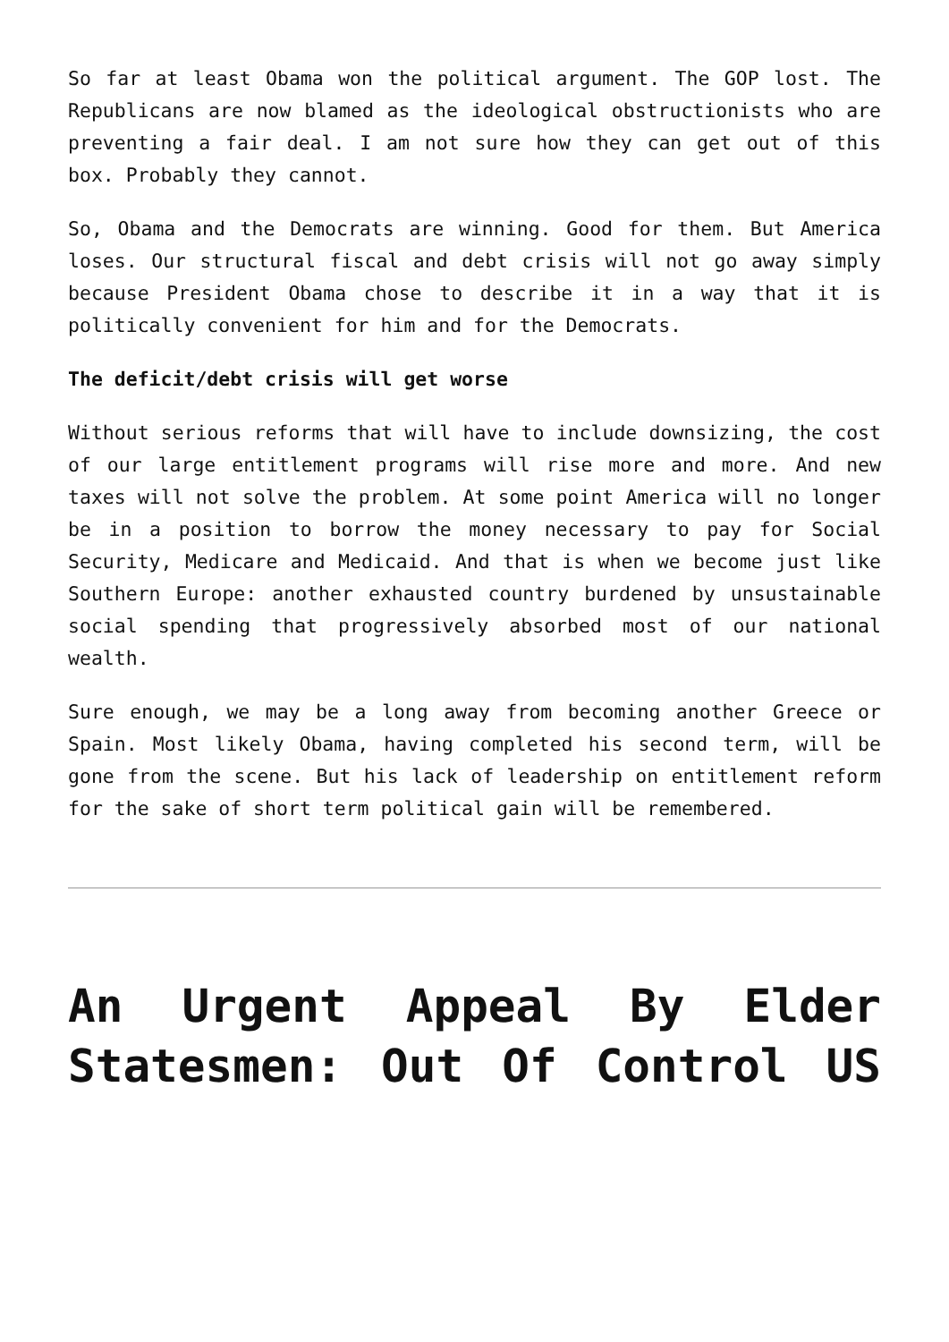So far at least Obama won the political argument. The GOP lost. The Republicans are now blamed as the ideological obstructionists who are preventing a fair deal. I am not sure how they can get out of this box. Probably they cannot.
So, Obama and the Democrats are winning. Good for them. But America loses. Our structural fiscal and debt crisis will not go away simply because President Obama chose to describe it in a way that it is politically convenient for him and for the Democrats.
The deficit/debt crisis will get worse
Without serious reforms that will have to include downsizing, the cost of our large entitlement programs will rise more and more. And new taxes will not solve the problem. At some point America will no longer be in a position to borrow the money necessary to pay for Social Security, Medicare and Medicaid. And that is when we become just like Southern Europe: another exhausted country burdened by unsustainable social spending that progressively absorbed most of our national wealth.
Sure enough, we may be a long away from becoming another Greece or Spain. Most likely Obama, having completed his second term, will be gone from the scene. But his lack of leadership on entitlement reform for the sake of short term political gain will be remembered.
An Urgent Appeal By Elder Statesmen: Out Of Control US